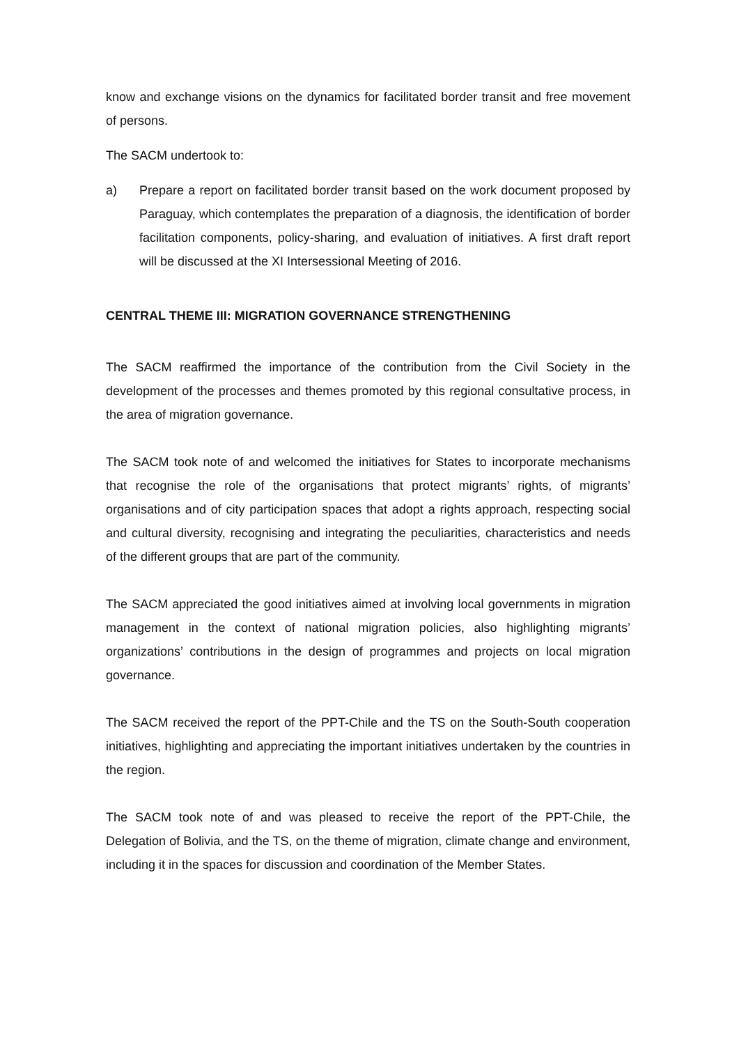know and exchange visions on the dynamics for facilitated border transit and free movement of persons.
The SACM undertook to:
a) Prepare a report on facilitated border transit based on the work document proposed by Paraguay, which contemplates the preparation of a diagnosis, the identification of border facilitation components, policy-sharing, and evaluation of initiatives. A first draft report will be discussed at the XI Intersessional Meeting of 2016.
CENTRAL THEME III: MIGRATION GOVERNANCE STRENGTHENING
The SACM reaffirmed the importance of the contribution from the Civil Society in the development of the processes and themes promoted by this regional consultative process, in the area of migration governance.
The SACM took note of and welcomed the initiatives for States to incorporate mechanisms that recognise the role of the organisations that protect migrants’ rights, of migrants’ organisations and of city participation spaces that adopt a rights approach, respecting social and cultural diversity, recognising and integrating the peculiarities, characteristics and needs of the different groups that are part of the community.
The SACM appreciated the good initiatives aimed at involving local governments in migration management in the context of national migration policies, also highlighting migrants’ organizations’ contributions in the design of programmes and projects on local migration governance.
The SACM received the report of the PPT-Chile and the TS on the South-South cooperation initiatives, highlighting and appreciating the important initiatives undertaken by the countries in the region.
The SACM took note of and was pleased to receive the report of the PPT-Chile, the Delegation of Bolivia, and the TS, on the theme of migration, climate change and environment, including it in the spaces for discussion and coordination of the Member States.